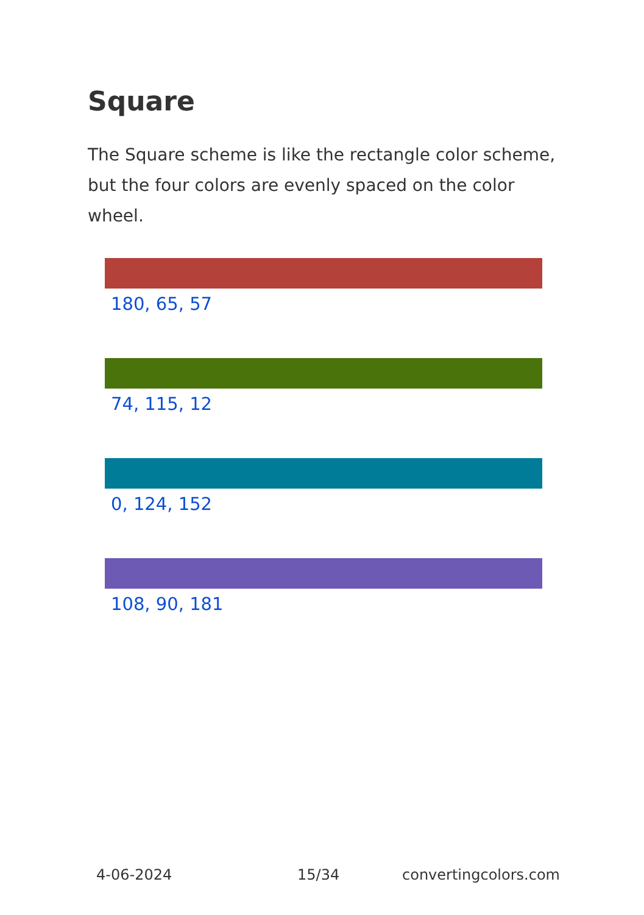Square
The Square scheme is like the rectangle color scheme, but the four colors are evenly spaced on the color wheel.
180, 65, 57
74, 115, 12
0, 124, 152
108, 90, 181
4-06-2024 15/34 convertingcolors.com